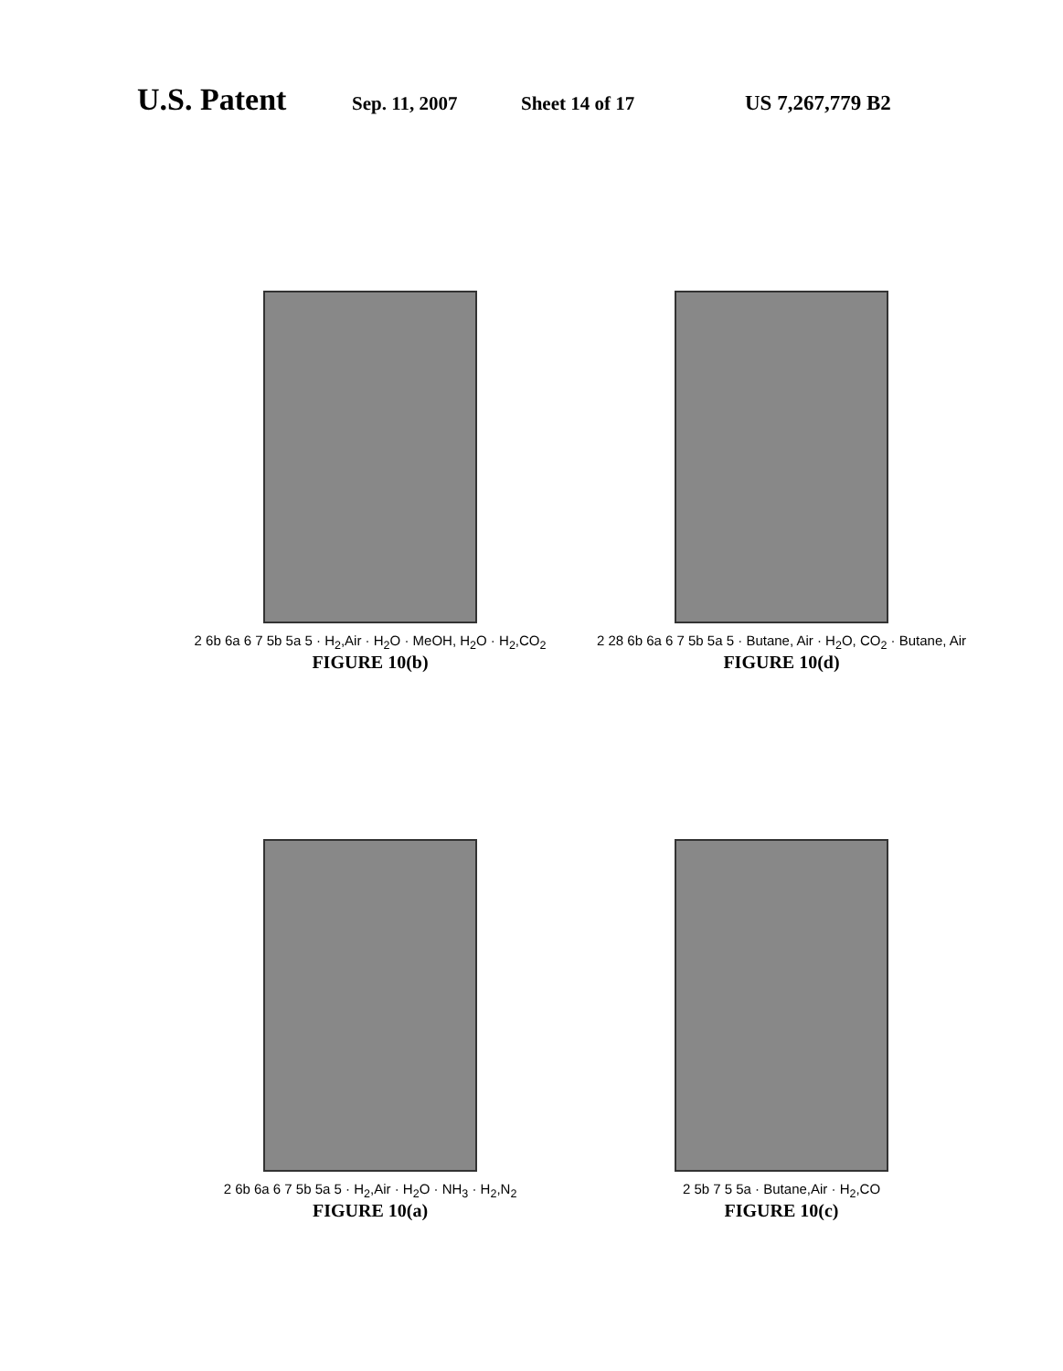U.S. Patent Sep. 11, 2007 Sheet 14 of 17 US 7,267,779 B2
2 6b 6a 6 7 5b 5a 5 · H<sub>2</sub>,Air · H<sub>2</sub>O · MeOH, H<sub>2</sub>O · H<sub>2</sub>,CO<sub>2</sub>
FIGURE 10(b)
2 28 6b 6a 6 7 5b 5a 5 · Butane, Air · H<sub>2</sub>O, CO<sub>2</sub> · Butane, Air
FIGURE 10(d)
2 6b 6a 6 7 5b 5a 5 · H<sub>2</sub>,Air · H<sub>2</sub>O · NH<sub>3</sub> · H<sub>2</sub>,N<sub>2</sub>
FIGURE 10(a)
2 5b 7 5 5a · Butane,Air · H<sub>2</sub>,CO
FIGURE 10(c)